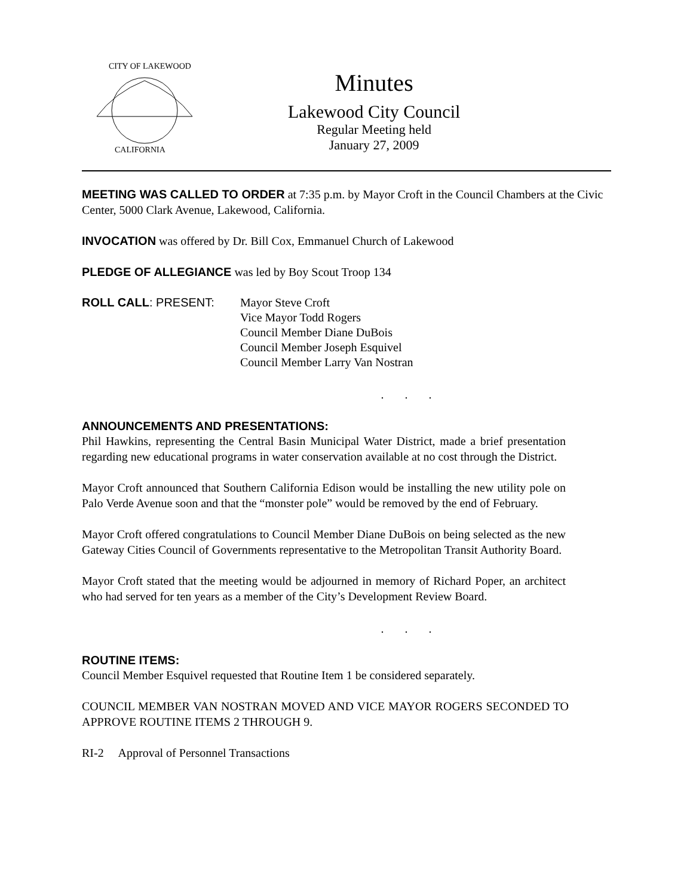CITY OF LAKEWOOD
CALIFORNIA
Minutes
Lakewood City Council
Regular Meeting held
January 27, 2009
MEETING WAS CALLED TO ORDER at 7:35 p.m. by Mayor Croft in the Council Chambers at the Civic Center, 5000 Clark Avenue, Lakewood, California.
INVOCATION was offered by Dr. Bill Cox, Emmanuel Church of Lakewood
PLEDGE OF ALLEGIANCE was led by Boy Scout Troop 134
ROLL CALL: PRESENT: Mayor Steve Croft
Vice Mayor Todd Rogers
Council Member Diane DuBois
Council Member Joseph Esquivel
Council Member Larry Van Nostran
. . .
ANNOUNCEMENTS AND PRESENTATIONS:
Phil Hawkins, representing the Central Basin Municipal Water District, made a brief presentation regarding new educational programs in water conservation available at no cost through the District.
Mayor Croft announced that Southern California Edison would be installing the new utility pole on Palo Verde Avenue soon and that the “monster pole” would be removed by the end of February.
Mayor Croft offered congratulations to Council Member Diane DuBois on being selected as the new Gateway Cities Council of Governments representative to the Metropolitan Transit Authority Board.
Mayor Croft stated that the meeting would be adjourned in memory of Richard Poper, an architect who had served for ten years as a member of the City’s Development Review Board.
. . .
ROUTINE ITEMS:
Council Member Esquivel requested that Routine Item 1 be considered separately.
COUNCIL MEMBER VAN NOSTRAN MOVED AND VICE MAYOR ROGERS SECONDED TO APPROVE ROUTINE ITEMS 2 THROUGH 9.
RI-2 Approval of Personnel Transactions